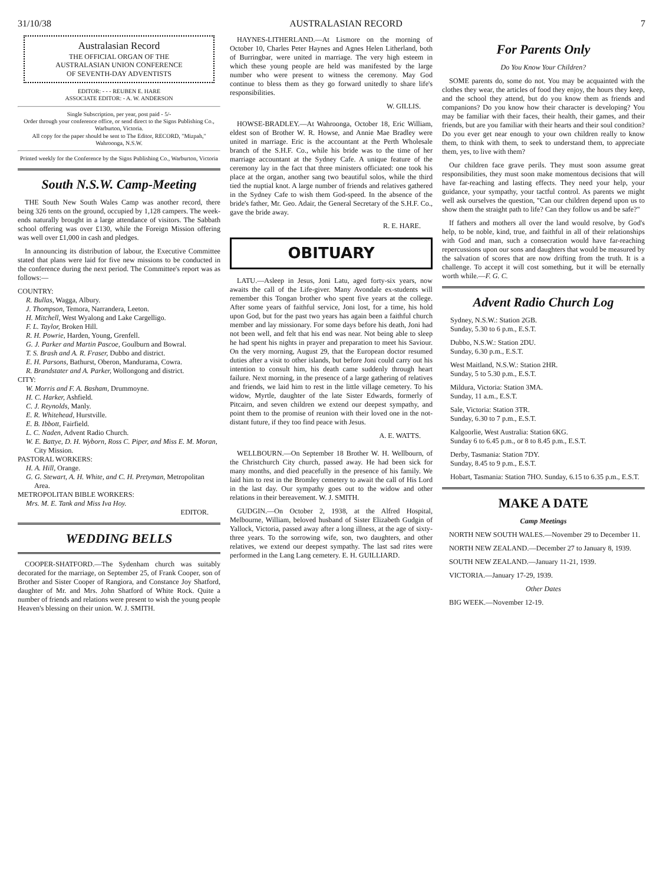31/10/38 AUSTRALASIAN RECORD 7
Australasian Record
THE OFFICIAL ORGAN OF THE
AUSTRALASIAN UNION CONFERENCE
OF SEVENTH-DAY ADVENTISTS
EDITOR: - - - REUBEN E. HARE
ASSOCIATE EDITOR: - A. W. ANDERSON
Single Subscription, per year, post paid - 5/-
Order through your conference office, or send direct to the Signs Publishing Co., Warburton, Victoria.
All copy for the paper should be sent to The Editor, RECORD, "Mizpah," Wahroonga, N.S.W.
Printed weekly for the Conference by the Signs Publishing Co., Warburton, Victoria
South N.S.W. Camp-Meeting
THE South New South Wales Camp was another record, there being 326 tents on the ground, occupied by 1,128 campers. The week-ends naturally brought in a large attendance of visitors. The Sabbath school offering was over £130, while the Foreign Mission offering was well over £1,000 in cash and pledges.
In announcing its distribution of labour, the Executive Committee stated that plans were laid for five new missions to be conducted in the conference during the next period. The Committee's report was as follows:—
COUNTRY:
R. Bullas, Wagga, Albury.
J. Thompson, Temora, Narrandera, Leeton.
H. Mitchell, West Wyalong and Lake Cargelligo.
F. L. Taylor, Broken Hill.
R. H. Powrie, Harden, Young, Grenfell.
G. J. Parker and Martin Pascoe, Goulburn and Bowral.
T. S. Brash and A. R. Fraser, Dubbo and district.
E. H. Parsons, Bathurst, Oberon, Mandurama, Cowra.
R. Brandstater and A. Parker, Wollongong and district.
CITY:
W. Morris and F. A. Basham, Drummoyne.
H. C. Harker, Ashfield.
C. J. Reynolds, Manly.
E. R. Whitehead, Hurstville.
E. B. Ibbott, Fairfield.
L. C. Naden, Advent Radio Church.
W. E. Battye, D. H. Wyborn, Ross C. Piper, and Miss E. M. Moran, City Mission.
PASTORAL WORKERS:
H. A. Hill, Orange.
G. G. Stewart, A. H. White, and C. H. Pretyman, Metropolitan Area.
METROPOLITAN BIBLE WORKERS:
Mrs. M. E. Tank and Miss Iva Hoy.
EDITOR.
WEDDING BELLS
COOPER-SHATFORD.—The Sydenham church was suitably decorated for the marriage, on September 25, of Frank Cooper, son of Brother and Sister Cooper of Rangiora, and Constance Joy Shatford, daughter of Mr. and Mrs. John Shatford of White Rock. Quite a number of friends and relations were present to wish the young people Heaven's blessing on their union. W. J. SMITH.
HAYNES-LITHERLAND.—At Lismore on the morning of October 10, Charles Peter Haynes and Agnes Helen Litherland, both of Burringbar, were united in marriage. The very high esteem in which these young people are held was manifested by the large number who were present to witness the ceremony. May God continue to bless them as they go forward unitedly to share life's responsibilities.
W. GILLIS.
HOWSE-BRADLEY.—At Wahroonga, October 18, Eric William, eldest son of Brother W. R. Howse, and Annie Mae Bradley were united in marriage. Eric is the accountant at the Perth Wholesale branch of the S.H.F. Co., while his bride was to the time of her marriage accountant at the Sydney Cafe. A unique feature of the ceremony lay in the fact that three ministers officiated: one took his place at the organ, another sang two beautiful solos, while the third tied the nuptial knot. A large number of friends and relatives gathered in the Sydney Cafe to wish them God-speed. In the absence of the bride's father, Mr. Geo. Adair, the General Secretary of the S.H.F. Co., gave the bride away.
R. E. HARE.
OBITUARY
LATU.—Asleep in Jesus, Joni Latu, aged forty-six years, now awaits the call of the Life-giver. Many Avondale ex-students will remember this Tongan brother who spent five years at the college. After some years of faithful service, Joni lost, for a time, his hold upon God, but for the past two years has again been a faithful church member and lay missionary. For some days before his death, Joni had not been well, and felt that his end was near. Not being able to sleep he had spent his nights in prayer and preparation to meet his Saviour. On the very morning, August 29, that the European doctor resumed duties after a visit to other islands, but before Joni could carry out his intention to consult him, his death came suddenly through heart failure. Next morning, in the presence of a large gathering of relatives and friends, we laid him to rest in the little village cemetery. To his widow, Myrtle, daughter of the late Sister Edwards, formerly of Pitcairn, and seven children we extend our deepest sympathy, and point them to the promise of reunion with their loved one in the not-distant future, if they too find peace with Jesus.
A. E. WATTS.
WELLBOURN.—On September 18 Brother W. H. Wellbourn, of the Christchurch City church, passed away. He had been sick for many months, and died peacefully in the presence of his family. We laid him to rest in the Bromley cemetery to await the call of His Lord in the last day. Our sympathy goes out to the widow and other relations in their bereavement. W. J. SMITH.
GUDGIN.—On October 2, 1938, at the Alfred Hospital, Melbourne, William, beloved husband of Sister Elizabeth Gudgin of Yallock, Victoria, passed away after a long illness, at the age of sixty-three years. To the sorrowing wife, son, two daughters, and other relatives, we extend our deepest sympathy. The last sad rites were performed in the Lang Lang cemetery. E. H. GUILLIARD.
For Parents Only
Do You Know Your Children?
SOME parents do, some do not. You may be acquainted with the clothes they wear, the articles of food they enjoy, the hours they keep, and the school they attend, but do you know them as friends and companions? Do you know how their character is developing? You may be familiar with their faces, their health, their games, and their friends, but are you familiar with their hearts and their soul condition? Do you ever get near enough to your own children really to know them, to think with them, to seek to understand them, to appreciate them, yes, to live with them?
Our children face grave perils. They must soon assume great responsibilities, they must soon make momentous decisions that will have far-reaching and lasting effects. They need your help, your guidance, your sympathy, your tactful control. As parents we might well ask ourselves the question, "Can our children depend upon us to show them the straight path to life? Can they follow us and be safe?"
If fathers and mothers all over the land would resolve, by God's help, to be noble, kind, true, and faithful in all of their relationships with God and man, such a consecration would have far-reaching repercussions upon our sons and daughters that would be measured by the salvation of scores that are now drifting from the truth. It is a challenge. To accept it will cost something, but it will be eternally worth while.—F. G. C.
Advent Radio Church Log
Sydney, N.S.W.: Station 2GB.
Sunday, 5.30 to 6 p.m., E.S.T.
Dubbo, N.S.W.: Station 2DU.
Sunday, 6.30 p.m., E.S.T.
West Maitland, N.S.W.: Station 2HR.
Sunday, 5 to 5.30 p.m., E.S.T.
Mildura, Victoria: Station 3MA.
Sunday, 11 a.m., E.S.T.
Sale, Victoria: Station 3TR.
Sunday, 6.30 to 7 p.m., E.S.T.
Kalgoorlie, West Australia: Station 6KG.
Sunday 6 to 6.45 p.m., or 8 to 8.45 p.m., E.S.T.
Derby, Tasmania: Station 7DY.
Sunday, 8.45 to 9 p.m., E.S.T.
Hobart, Tasmania: Station 7HO. Sunday, 6.15 to 6.35 p.m., E.S.T.
MAKE A DATE
Camp Meetings
NORTH NEW SOUTH WALES.—November 29 to December 11.
NORTH NEW ZEALAND.—December 27 to January 8, 1939.
SOUTH NEW ZEALAND.—January 11-21, 1939.
VICTORIA.—January 17-29, 1939.
Other Dates
BIG WEEK.—November 12-19.